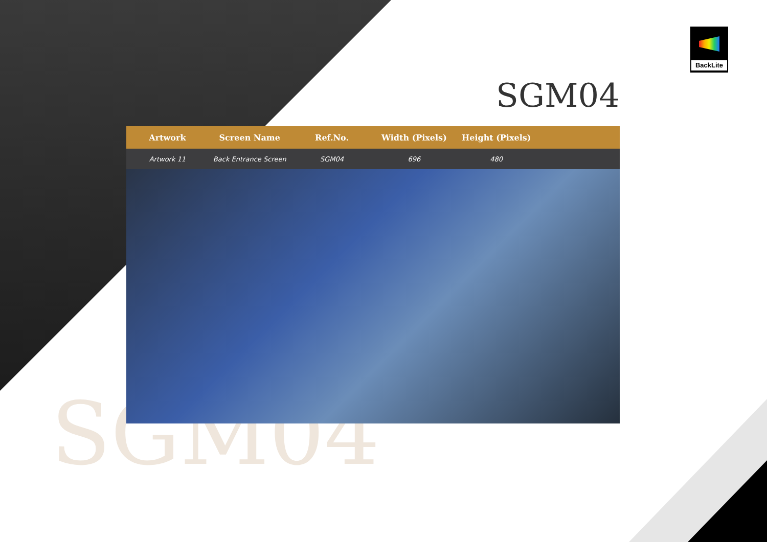SGM04
BackLite
SGM04
| Artwork | Screen Name | Ref.No. | Width (Pixels) | Height (Pixels) | |
| --- | --- | --- | --- | --- | --- |
| Artwork 11 | Back Entrance Screen | SGM04 | 696 | 480 | |